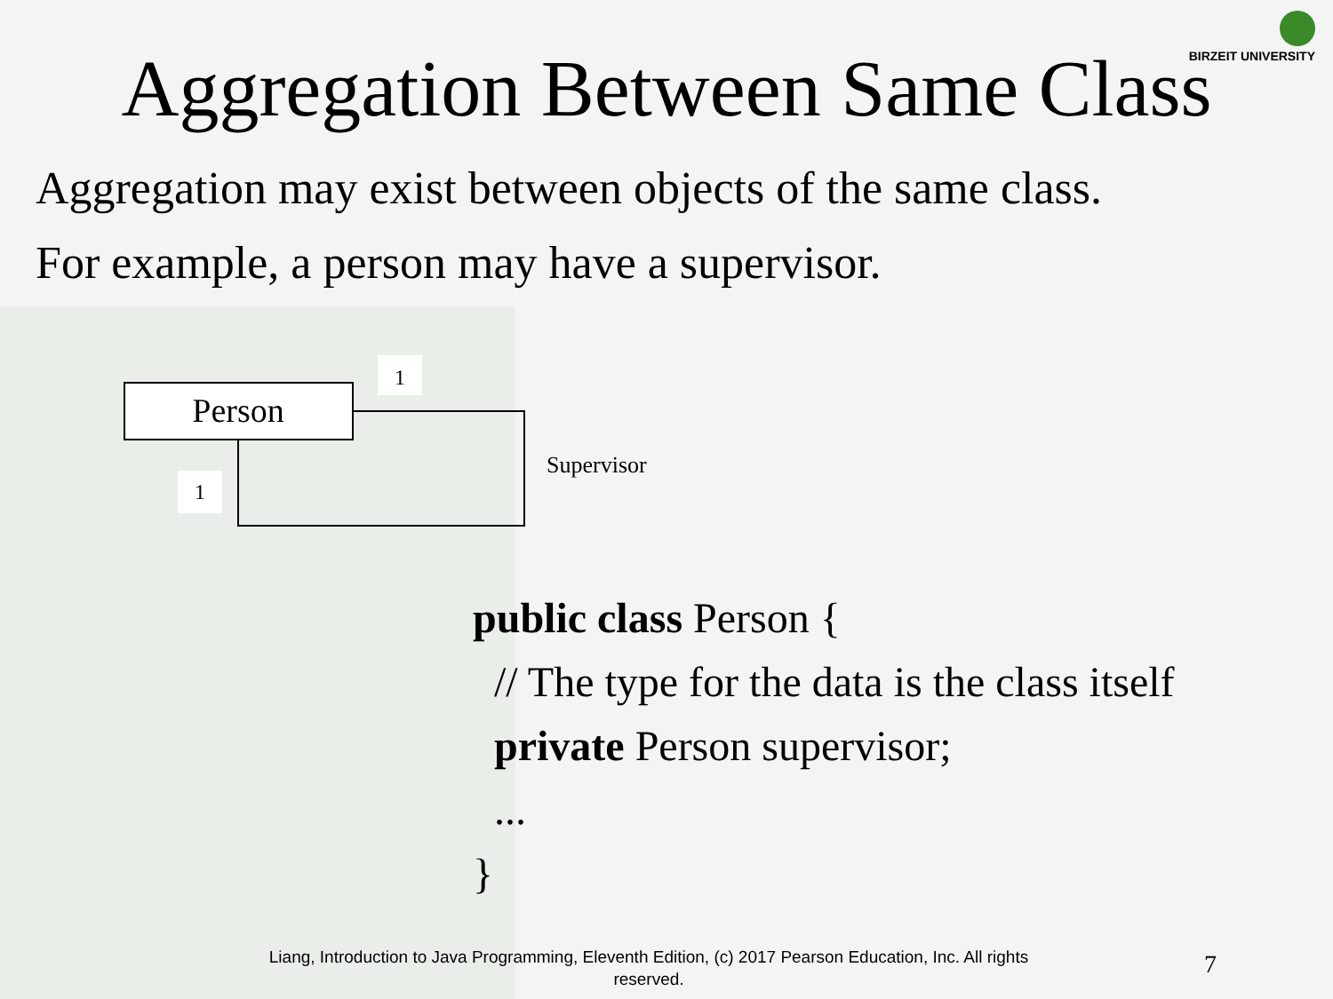BIRZEIT UNIVERSITY
Aggregation Between Same Class
Aggregation may exist between objects of the same class.
For example, a person may have a supervisor.
Person
1
1
Supervisor
public class Person {
// The type for the data is the class itself
private Person supervisor;
...
}
Liang, Introduction to Java Programming, Eleventh Edition, (c) 2017 Pearson Education, Inc. All rights reserved.
7